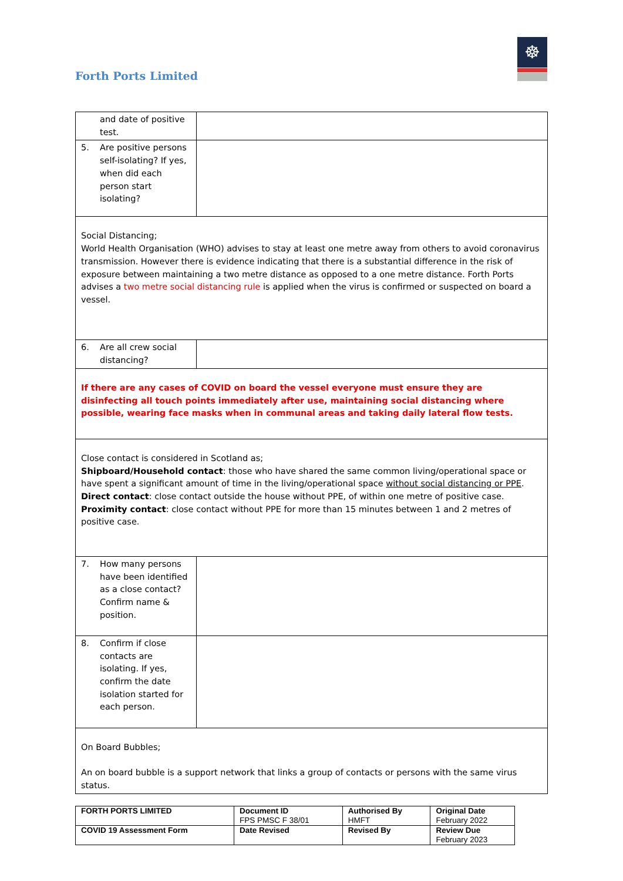Forth Ports Limited
☸
| and date of positive test. | |
| 5. Are positive persons self-isolating? If yes, when did each person start isolating? | |
| Social Distancing; World Health Organisation (WHO) advises to stay at least one metre away from others to avoid coronavirus transmission. However there is evidence indicating that there is a substantial difference in the risk of exposure between maintaining a two metre distance as opposed to a one metre distance. Forth Ports advises a two metre social distancing rule is applied when the virus is confirmed or suspected on board a vessel. | |
| 6. Are all crew social distancing? | |
| If there are any cases of COVID on board the vessel everyone must ensure they are disinfecting all touch points immediately after use, maintaining social distancing where possible, wearing face masks when in communal areas and taking daily lateral flow tests. | |
| Close contact is considered in Scotland as; Shipboard/Household contact : those who have shared the same common living/operational space or have spent a significant amount of time in the living/operational space without social distancing or PPE . Direct contact : close contact outside the house without PPE, of within one metre of positive case. Proximity contact : close contact without PPE for more than 15 minutes between 1 and 2 metres of positive case. | |
| 7. How many persons have been identified as a close contact? Confirm name & position. | |
| 8. Confirm if close contacts are isolating. If yes, confirm the date isolation started for each person. | |
| On Board Bubbles; An on board bubble is a support network that links a group of contacts or persons with the same virus status. | |
| FORTH PORTS LIMITED | Document ID FPS PMSC F 38/01 | Authorised By HMFT | Original Date February 2022 |
| COVID 19 Assessment Form | Date Revised | Revised By | Review Due February 2023 |